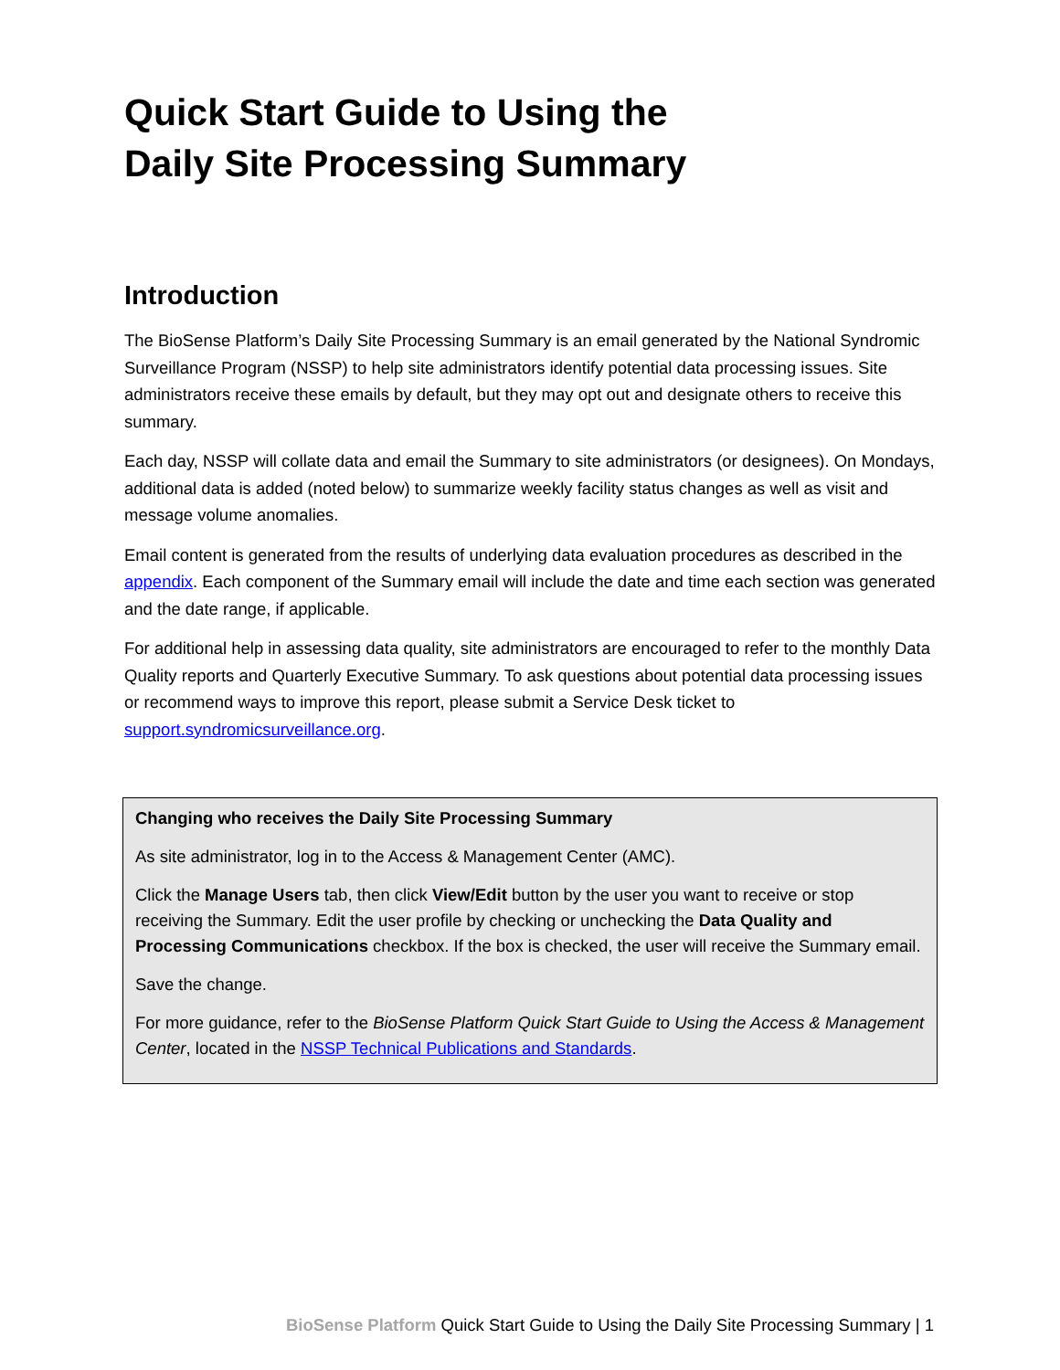Quick Start Guide to Using the
Daily Site Processing Summary
Introduction
The BioSense Platform’s Daily Site Processing Summary is an email generated by the National Syndromic Surveillance Program (NSSP) to help site administrators identify potential data processing issues. Site administrators receive these emails by default, but they may opt out and designate others to receive this summary.
Each day, NSSP will collate data and email the Summary to site administrators (or designees). On Mondays, additional data is added (noted below) to summarize weekly facility status changes as well as visit and message volume anomalies.
Email content is generated from the results of underlying data evaluation procedures as described in the appendix. Each component of the Summary email will include the date and time each section was generated and the date range, if applicable.
For additional help in assessing data quality, site administrators are encouraged to refer to the monthly Data Quality reports and Quarterly Executive Summary. To ask questions about potential data processing issues or recommend ways to improve this report, please submit a Service Desk ticket to support.syndromicsurveillance.org.
Changing who receives the Daily Site Processing Summary
As site administrator, log in to the Access & Management Center (AMC).
Click the Manage Users tab, then click View/Edit button by the user you want to receive or stop receiving the Summary. Edit the user profile by checking or unchecking the Data Quality and Processing Communications checkbox. If the box is checked, the user will receive the Summary email.
Save the change.
For more guidance, refer to the BioSense Platform Quick Start Guide to Using the Access & Management Center, located in the NSSP Technical Publications and Standards.
BioSense Platform Quick Start Guide to Using the Daily Site Processing Summary | 1